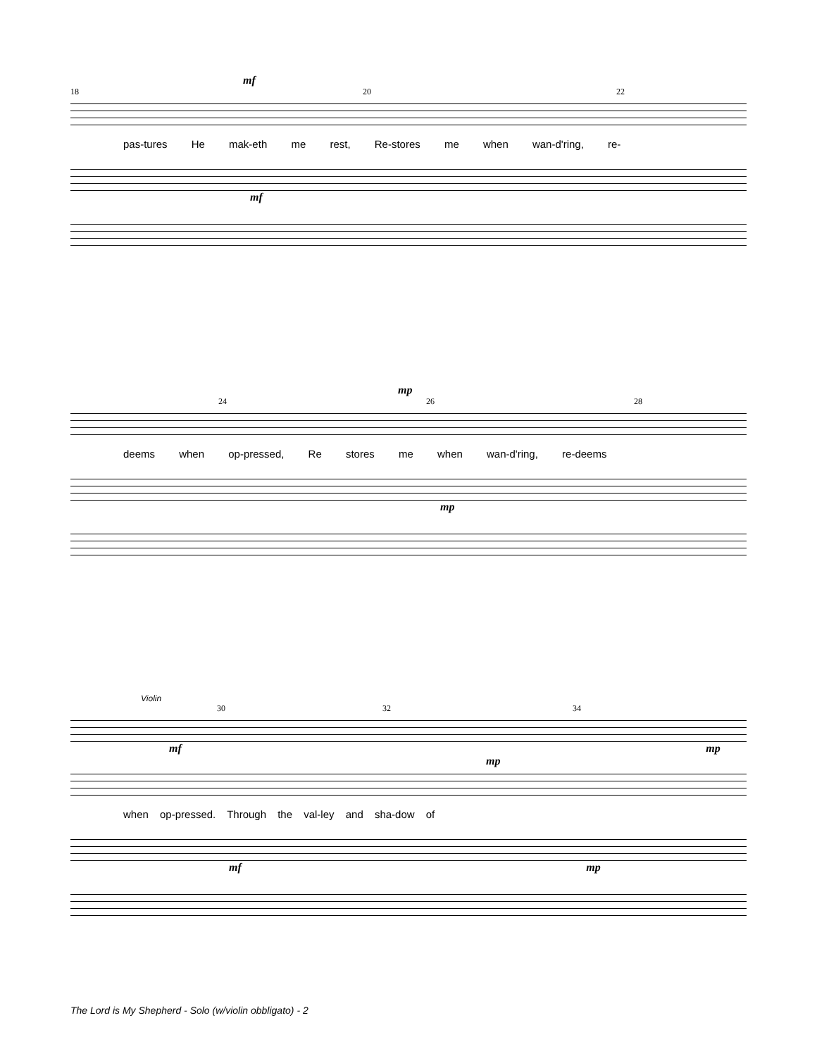mf
18 20 22
pas-tures He mak-eth me rest, Re-stores me when wan-d'ring, re-
mf
mp
24 26 28
deems when op-pressed, Re stores me when wan-d'ring, re-deems
mp
Violin
30 32 34
mf mp
mp
when op-pressed. Through the val-ley and sha-dow of
mf mp
The Lord is My Shepherd - Solo (w/violin obbligato) - 2